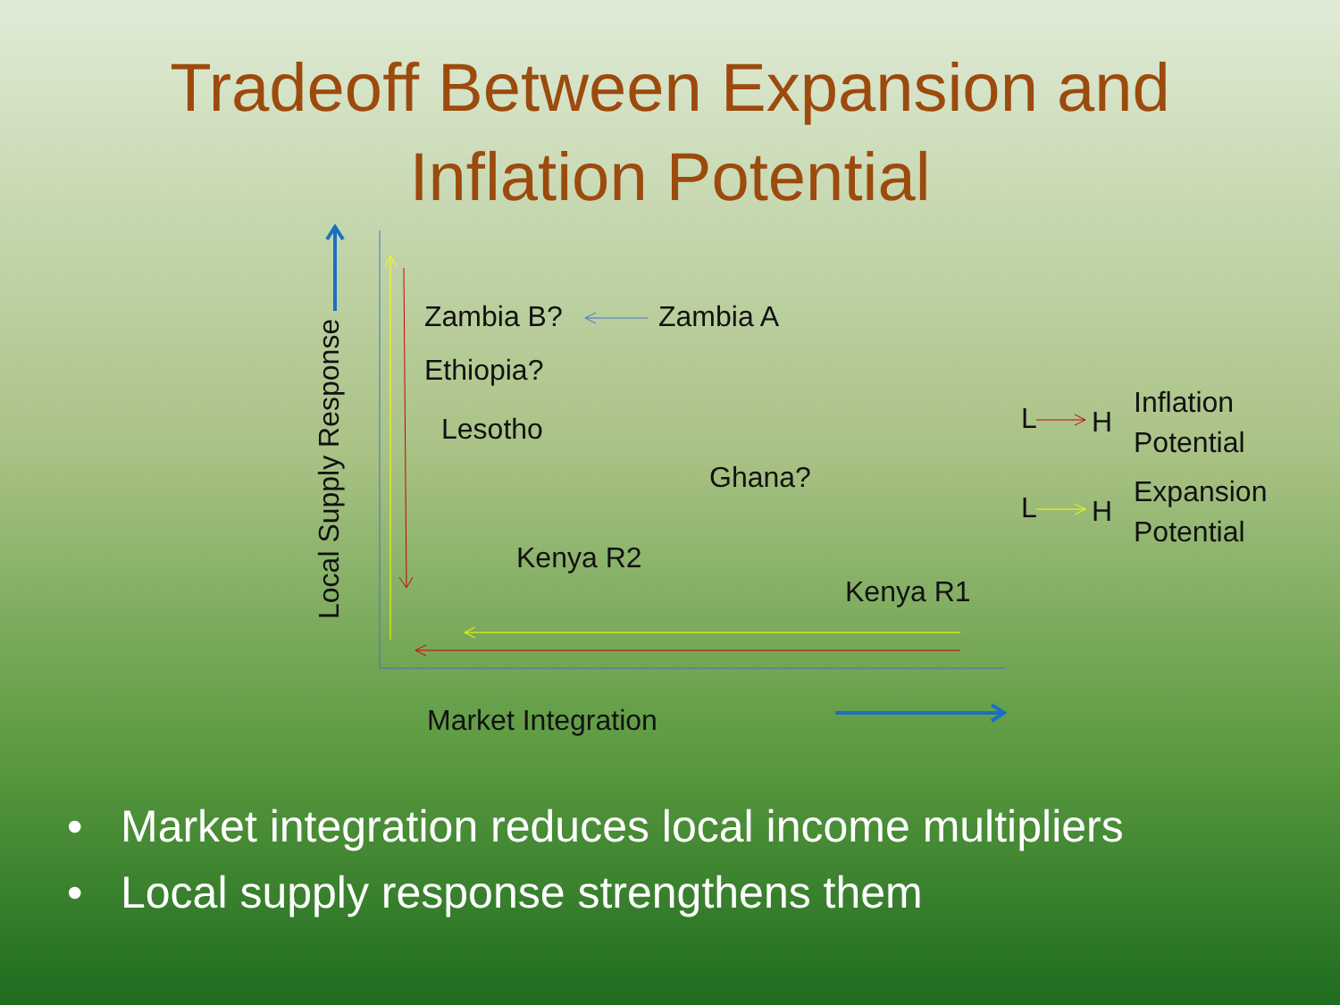Tradeoff Between Expansion and
Inflation Potential
Local Supply Response Zambia B? Zambia A
Ethiopia?
Lesotho
Ghana?
Kenya R2
Kenya R1
Market Integration
L H
Inflation
Potential
L H
Expansion
Potential
• Market integration reduces local income multipliers
• Local supply response strengthens them